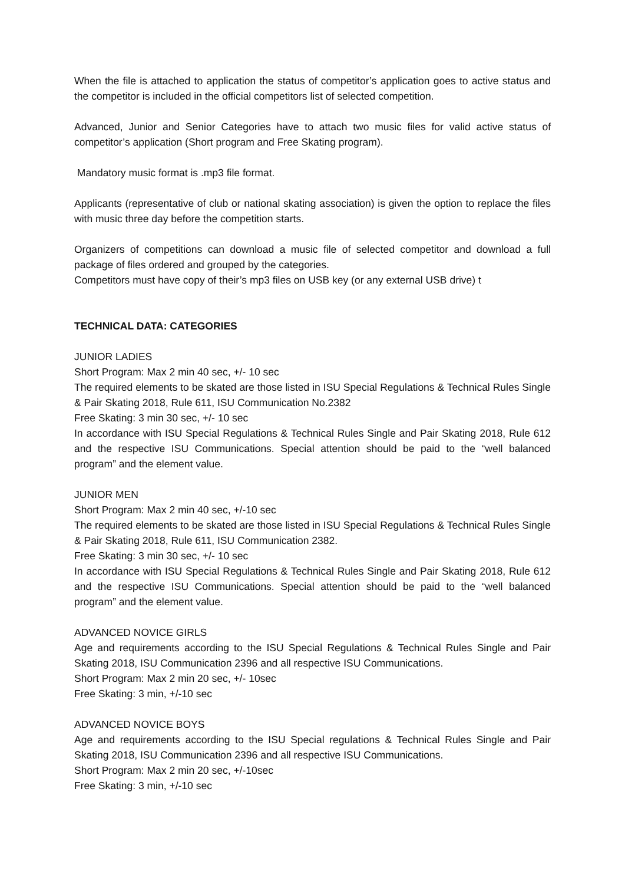When the file is attached to application the status of competitor’s application goes to active status and the competitor is included in the official competitors list of selected competition.
Advanced, Junior and Senior Categories have to attach two music files for valid active status of competitor’s application (Short program and Free Skating program).
Mandatory music format is .mp3 file format.
Applicants (representative of club or national skating association) is given the option to replace the files with music three day before the competition starts.
Organizers of competitions can download a music file of selected competitor and download a full package of files ordered and grouped by the categories.
Competitors must have copy of their’s mp3 files on USB key (or any external USB drive) t
TECHNICAL DATA: CATEGORIES
JUNIOR LADIES
Short Program: Max 2 min 40 sec, +/- 10 sec
The required elements to be skated are those listed in ISU Special Regulations & Technical Rules Single & Pair Skating 2018, Rule 611, ISU Communication No.2382
Free Skating: 3 min 30 sec, +/- 10 sec
In accordance with ISU Special Regulations & Technical Rules Single and Pair Skating 2018, Rule 612 and the respective ISU Communications. Special attention should be paid to the “well balanced program” and the element value.
JUNIOR MEN
Short Program: Max 2 min 40 sec, +/-10 sec
The required elements to be skated are those listed in ISU Special Regulations & Technical Rules Single & Pair Skating 2018, Rule 611, ISU Communication 2382.
Free Skating: 3 min 30 sec, +/- 10 sec
In accordance with ISU Special Regulations & Technical Rules Single and Pair Skating 2018, Rule 612 and the respective ISU Communications. Special attention should be paid to the “well balanced program” and the element value.
ADVANCED NOVICE GIRLS
Age and requirements according to the ISU Special Regulations & Technical Rules Single and Pair Skating 2018, ISU Communication 2396 and all respective ISU Communications.
Short Program: Max 2 min 20 sec, +/- 10sec
Free Skating: 3 min, +/-10 sec
ADVANCED NOVICE BOYS
Age and requirements according to the ISU Special regulations & Technical Rules Single and Pair Skating 2018, ISU Communication 2396 and all respective ISU Communications.
Short Program: Max 2 min 20 sec, +/-10sec
Free Skating: 3 min, +/-10 sec